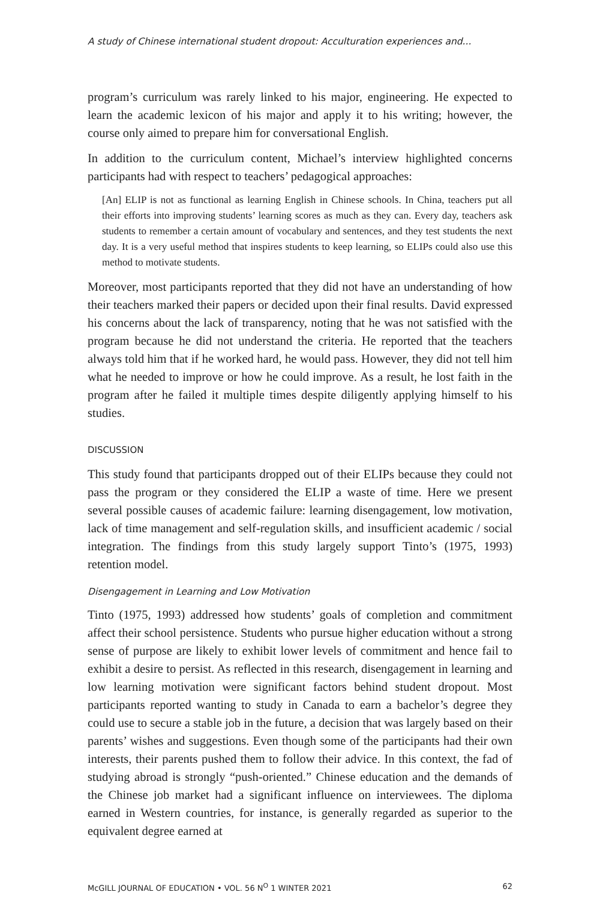A study of Chinese international student dropout: Acculturation experiences and...
program’s curriculum was rarely linked to his major, engineering. He expected to learn the academic lexicon of his major and apply it to his writing; however, the course only aimed to prepare him for conversational English.
In addition to the curriculum content, Michael’s interview highlighted concerns participants had with respect to teachers’ pedagogical approaches:
[An] ELIP is not as functional as learning English in Chinese schools. In China, teachers put all their efforts into improving students’ learning scores as much as they can. Every day, teachers ask students to remember a certain amount of vocabulary and sentences, and they test students the next day. It is a very useful method that inspires students to keep learning, so ELIPs could also use this method to motivate students.
Moreover, most participants reported that they did not have an understanding of how their teachers marked their papers or decided upon their final results. David expressed his concerns about the lack of transparency, noting that he was not satisfied with the program because he did not understand the criteria. He reported that the teachers always told him that if he worked hard, he would pass. However, they did not tell him what he needed to improve or how he could improve. As a result, he lost faith in the program after he failed it multiple times despite diligently applying himself to his studies.
DISCUSSION
This study found that participants dropped out of their ELIPs because they could not pass the program or they considered the ELIP a waste of time. Here we present several possible causes of academic failure: learning disengagement, low motivation, lack of time management and self-regulation skills, and insufficient academic / social integration. The findings from this study largely support Tinto’s (1975, 1993) retention model.
Disengagement in Learning and Low Motivation
Tinto (1975, 1993) addressed how students’ goals of completion and commitment affect their school persistence. Students who pursue higher education without a strong sense of purpose are likely to exhibit lower levels of commitment and hence fail to exhibit a desire to persist. As reflected in this research, disengagement in learning and low learning motivation were significant factors behind student dropout. Most participants reported wanting to study in Canada to earn a bachelor’s degree they could use to secure a stable job in the future, a decision that was largely based on their parents’ wishes and suggestions. Even though some of the participants had their own interests, their parents pushed them to follow their advice. In this context, the fad of studying abroad is strongly “push-oriented.” Chinese education and the demands of the Chinese job market had a significant influence on interviewees. The diploma earned in Western countries, for instance, is generally regarded as superior to the equivalent degree earned at
McGILL JOURNAL OF EDUCATION • VOL. 56 N<sup>O</sup> 1 WINTER 2021 62